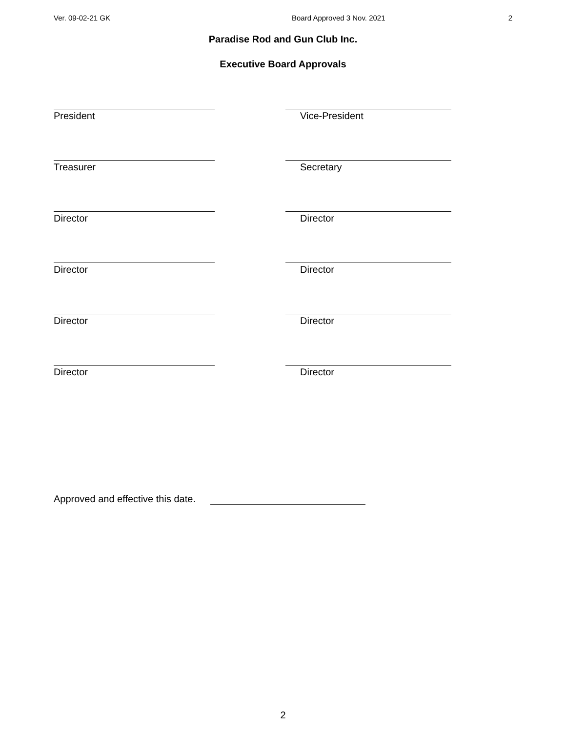Ver. 09-02-21 GK Board Approved 3 Nov. 2021 2
Paradise Rod and Gun Club Inc.
Executive Board Approvals
President Vice-President
Treasurer Secretary
Director Director
Director Director
Director Director
Director Director
Approved and effective this date.
2